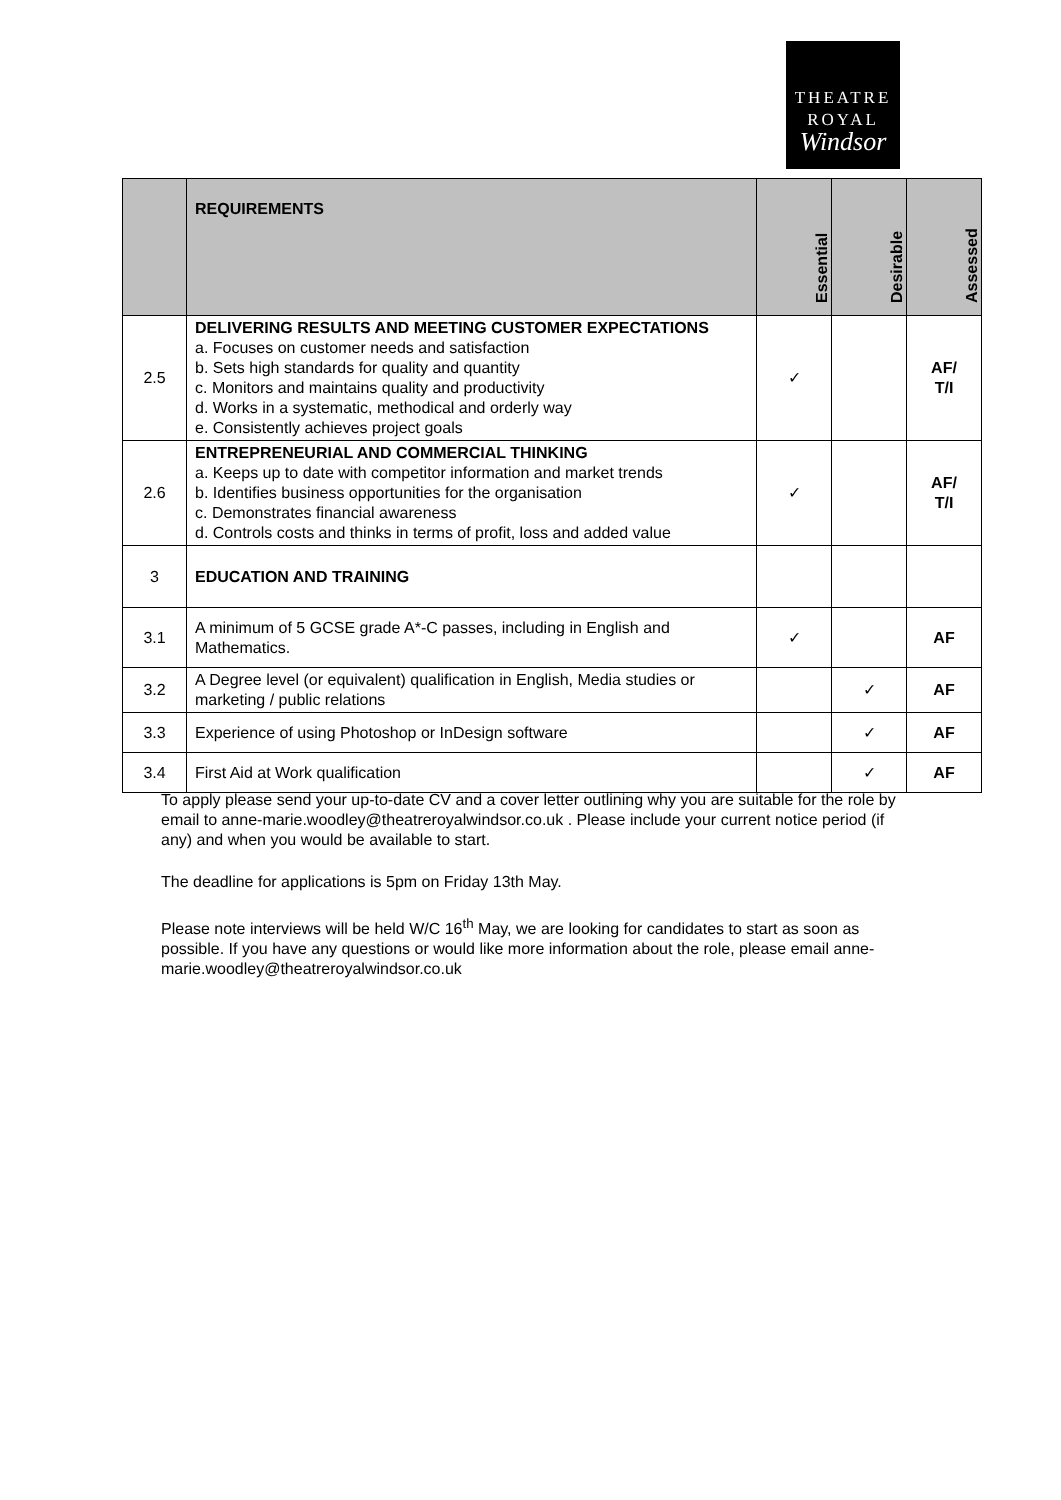THEATRE
ROYAL
Windsor
| | REQUIREMENTS | Essential | Desirable | Assessed |
| --- | --- | --- | --- | --- |
| 2.5 | DELIVERING RESULTS AND MEETING CUSTOMER EXPECTATIONS a. Focuses on customer needs and satisfaction b. Sets high standards for quality and quantity c. Monitors and maintains quality and productivity d. Works in a systematic, methodical and orderly way e. Consistently achieves project goals | ✓ | | AF/ T/I |
| 2.6 | ENTREPRENEURIAL AND COMMERCIAL THINKING a. Keeps up to date with competitor information and market trends b. Identifies business opportunities for the organisation c. Demonstrates financial awareness d. Controls costs and thinks in terms of profit, loss and added value | ✓ | | AF/ T/I |
| 3 | EDUCATION AND TRAINING | | | |
| 3.1 | A minimum of 5 GCSE grade A*-C passes, including in English and Mathematics. | ✓ | | AF |
| 3.2 | A Degree level (or equivalent) qualification in English, Media studies or marketing / public relations | | ✓ | AF |
| 3.3 | Experience of using Photoshop or InDesign software | | ✓ | AF |
| 3.4 | First Aid at Work qualification | | ✓ | AF |
To apply please send your up-to-date CV and a cover letter outlining why you are suitable for the role by email to anne-marie.woodley@theatreroyalwindsor.co.uk . Please include your current notice period (if any) and when you would be available to start.
The deadline for applications is 5pm on Friday 13th May.
Please note interviews will be held W/C 16<sup>th</sup> May, we are looking for candidates to start as soon as possible. If you have any questions or would like more information about the role, please email anne-marie.woodley@theatreroyalwindsor.co.uk